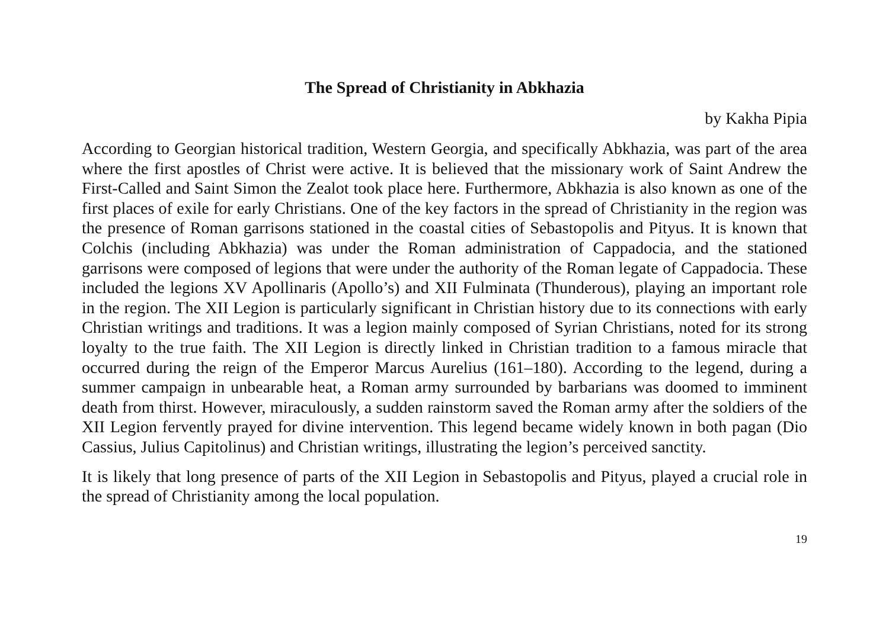The Spread of Christianity in Abkhazia
by Kakha Pipia
According to Georgian historical tradition, Western Georgia, and specifically Abkhazia, was part of the area where the first apostles of Christ were active. It is believed that the missionary work of Saint Andrew the First-Called and Saint Simon the Zealot took place here. Furthermore, Abkhazia is also known as one of the first places of exile for early Christians. One of the key factors in the spread of Christianity in the region was the presence of Roman garrisons stationed in the coastal cities of Sebastopolis and Pityus. It is known that Colchis (including Abkhazia) was under the Roman administration of Cappadocia, and the stationed garrisons were composed of legions that were under the authority of the Roman legate of Cappadocia. These included the legions XV Apollinaris (Apollo’s) and XII Fulminata (Thunderous), playing an important role in the region. The XII Legion is particularly significant in Christian history due to its connections with early Christian writings and traditions. It was a legion mainly composed of Syrian Christians, noted for its strong loyalty to the true faith. The XII Legion is directly linked in Christian tradition to a famous miracle that occurred during the reign of the Emperor Marcus Aurelius (161–180). According to the legend, during a summer campaign in unbearable heat, a Roman army surrounded by barbarians was doomed to imminent death from thirst. However, miraculously, a sudden rainstorm saved the Roman army after the soldiers of the XII Legion fervently prayed for divine intervention. This legend became widely known in both pagan (Dio Cassius, Julius Capitolinus) and Christian writings, illustrat­ing the legion’s perceived sanctity.
It is likely that long presence of parts of the XII Legion in Sebastopolis and Pityus, played a crucial role in the spread of Christianity among the local population.
19